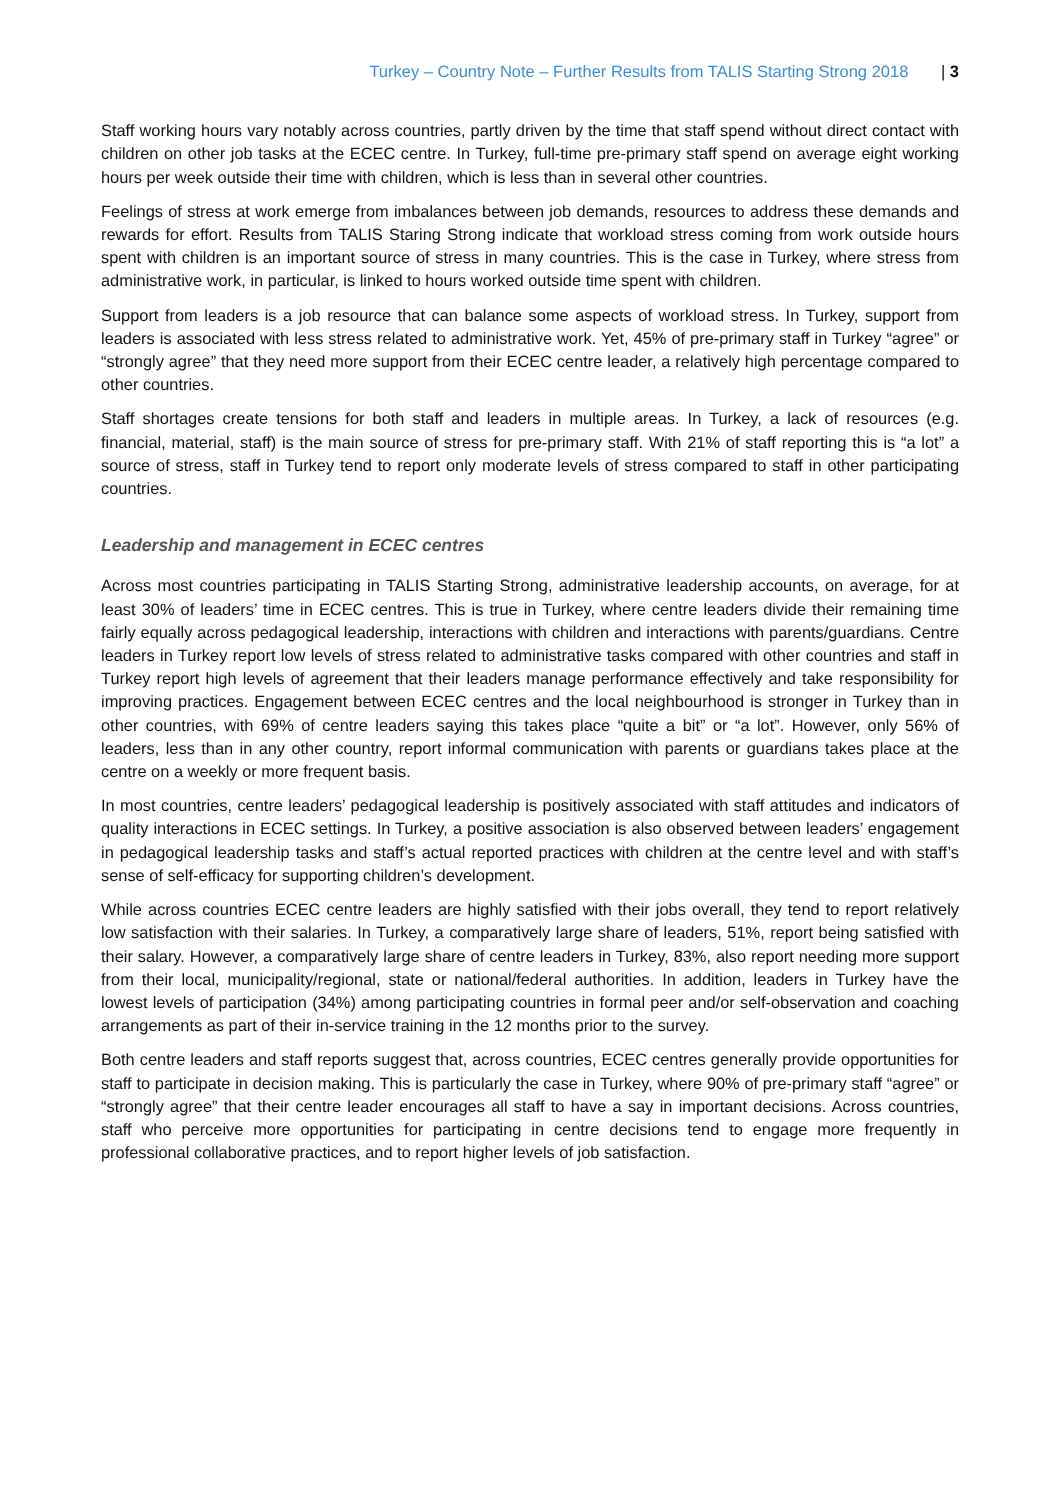Turkey – Country Note – Further Results from TALIS Starting Strong 2018 | 3
Staff working hours vary notably across countries, partly driven by the time that staff spend without direct contact with children on other job tasks at the ECEC centre. In Turkey, full-time pre-primary staff spend on average eight working hours per week outside their time with children, which is less than in several other countries.
Feelings of stress at work emerge from imbalances between job demands, resources to address these demands and rewards for effort. Results from TALIS Staring Strong indicate that workload stress coming from work outside hours spent with children is an important source of stress in many countries. This is the case in Turkey, where stress from administrative work, in particular, is linked to hours worked outside time spent with children.
Support from leaders is a job resource that can balance some aspects of workload stress. In Turkey, support from leaders is associated with less stress related to administrative work. Yet, 45% of pre-primary staff in Turkey “agree” or “strongly agree” that they need more support from their ECEC centre leader, a relatively high percentage compared to other countries.
Staff shortages create tensions for both staff and leaders in multiple areas. In Turkey, a lack of resources (e.g. financial, material, staff) is the main source of stress for pre-primary staff. With 21% of staff reporting this is “a lot” a source of stress, staff in Turkey tend to report only moderate levels of stress compared to staff in other participating countries.
Leadership and management in ECEC centres
Across most countries participating in TALIS Starting Strong, administrative leadership accounts, on average, for at least 30% of leaders’ time in ECEC centres. This is true in Turkey, where centre leaders divide their remaining time fairly equally across pedagogical leadership, interactions with children and interactions with parents/guardians. Centre leaders in Turkey report low levels of stress related to administrative tasks compared with other countries and staff in Turkey report high levels of agreement that their leaders manage performance effectively and take responsibility for improving practices. Engagement between ECEC centres and the local neighbourhood is stronger in Turkey than in other countries, with 69% of centre leaders saying this takes place “quite a bit” or “a lot”. However, only 56% of leaders, less than in any other country, report informal communication with parents or guardians takes place at the centre on a weekly or more frequent basis.
In most countries, centre leaders’ pedagogical leadership is positively associated with staff attitudes and indicators of quality interactions in ECEC settings. In Turkey, a positive association is also observed between leaders’ engagement in pedagogical leadership tasks and staff’s actual reported practices with children at the centre level and with staff’s sense of self-efficacy for supporting children’s development.
While across countries ECEC centre leaders are highly satisfied with their jobs overall, they tend to report relatively low satisfaction with their salaries. In Turkey, a comparatively large share of leaders, 51%, report being satisfied with their salary. However, a comparatively large share of centre leaders in Turkey, 83%, also report needing more support from their local, municipality/regional, state or national/federal authorities. In addition, leaders in Turkey have the lowest levels of participation (34%) among participating countries in formal peer and/or self-observation and coaching arrangements as part of their in-service training in the 12 months prior to the survey.
Both centre leaders and staff reports suggest that, across countries, ECEC centres generally provide opportunities for staff to participate in decision making. This is particularly the case in Turkey, where 90% of pre-primary staff “agree” or “strongly agree” that their centre leader encourages all staff to have a say in important decisions. Across countries, staff who perceive more opportunities for participating in centre decisions tend to engage more frequently in professional collaborative practices, and to report higher levels of job satisfaction.